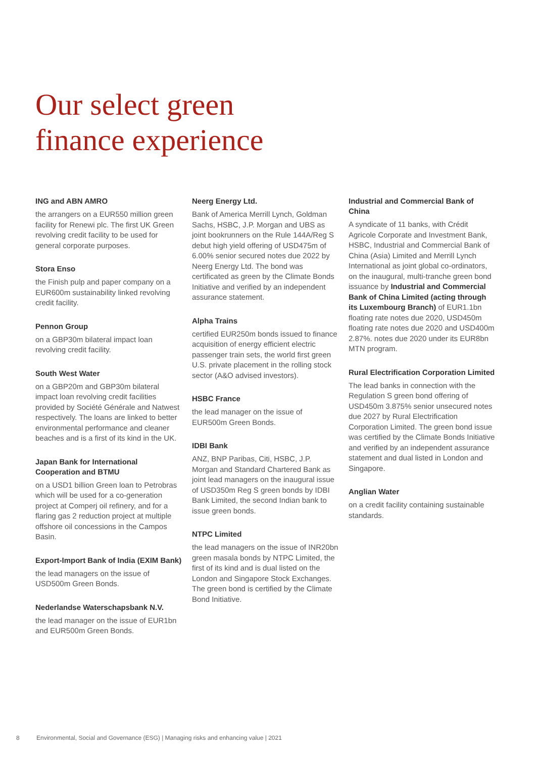Our select green
finance experience
ING and ABN AMRO
the arrangers on a EUR550 million green facility for Renewi plc. The first UK Green revolving credit facility to be used for general corporate purposes.
Stora Enso
the Finish pulp and paper company on a EUR600m sustainability linked revolving credit facility.
Pennon Group
on a GBP30m bilateral impact loan revolving credit facility.
South West Water
on a GBP20m and GBP30m bilateral impact loan revolving credit facilities provided by Société Générale and Natwest respectively. The loans are linked to better environmental performance and cleaner beaches and is a first of its kind in the UK.
Japan Bank for International Cooperation and BTMU
on a USD1 billion Green loan to Petrobras which will be used for a co-generation project at Comperj oil refinery, and for a flaring gas 2 reduction project at multiple offshore oil concessions in the Campos Basin.
Export-Import Bank of India (EXIM Bank)
the lead managers on the issue of USD500m Green Bonds.
Nederlandse Waterschapsbank N.V.
the lead manager on the issue of EUR1bn and EUR500m Green Bonds.
Neerg Energy Ltd.
Bank of America Merrill Lynch, Goldman Sachs, HSBC, J.P. Morgan and UBS as joint bookrunners on the Rule 144A/Reg S debut high yield offering of USD475m of 6.00% senior secured notes due 2022 by Neerg Energy Ltd. The bond was certificated as green by the Climate Bonds Initiative and verified by an independent assurance statement.
Alpha Trains
certified EUR250m bonds issued to finance acquisition of energy efficient electric passenger train sets, the world first green U.S. private placement in the rolling stock sector (A&O advised investors).
HSBC France
the lead manager on the issue of EUR500m Green Bonds.
IDBI Bank
ANZ, BNP Paribas, Citi, HSBC, J.P. Morgan and Standard Chartered Bank as joint lead managers on the inaugural issue of USD350m Reg S green bonds by IDBI Bank Limited, the second Indian bank to issue green bonds.
NTPC Limited
the lead managers on the issue of INR20bn green masala bonds by NTPC Limited, the first of its kind and is dual listed on the London and Singapore Stock Exchanges. The green bond is certified by the Climate Bond Initiative.
Industrial and Commercial Bank of China
A syndicate of 11 banks, with Crédit Agricole Corporate and Investment Bank, HSBC, Industrial and Commercial Bank of China (Asia) Limited and Merrill Lynch International as joint global co-ordinators, on the inaugural, multi-tranche green bond issuance by Industrial and Commercial Bank of China Limited (acting through its Luxembourg Branch) of EUR1.1bn floating rate notes due 2020, USD450m floating rate notes due 2020 and USD400m 2.87%. notes due 2020 under its EUR8bn MTN program.
Rural Electrification Corporation Limited
The lead banks in connection with the Regulation S green bond offering of USD450m 3.875% senior unsecured notes due 2027 by Rural Electrification Corporation Limited. The green bond issue was certified by the Climate Bonds Initiative and verified by an independent assurance statement and dual listed in London and Singapore.
Anglian Water
on a credit facility containing sustainable standards.
8 Environmental, Social and Governance (ESG) | Managing risks and enhancing value | 2021